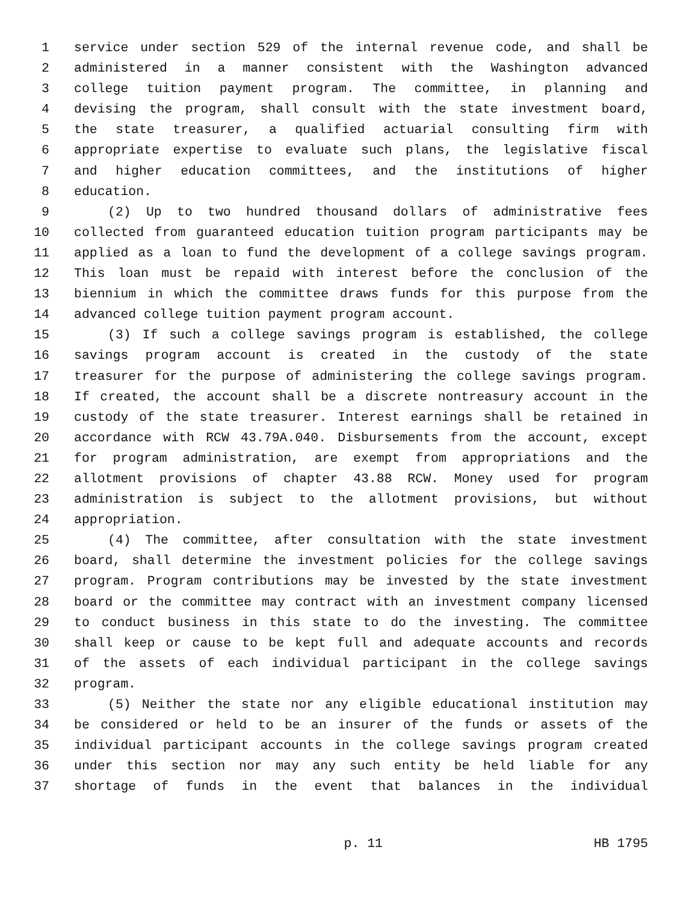1 service under section 529 of the internal revenue code, and shall be
2 administered in a manner consistent with the Washington advanced
3 college tuition payment program. The committee, in planning and
4 devising the program, shall consult with the state investment board,
5 the state treasurer, a qualified actuarial consulting firm with
6 appropriate expertise to evaluate such plans, the legislative fiscal
7 and higher education committees, and the institutions of higher
8 education.
9 (2) Up to two hundred thousand dollars of administrative fees
10 collected from guaranteed education tuition program participants may be
11 applied as a loan to fund the development of a college savings program.
12 This loan must be repaid with interest before the conclusion of the
13 biennium in which the committee draws funds for this purpose from the
14 advanced college tuition payment program account.
15 (3) If such a college savings program is established, the college
16 savings program account is created in the custody of the state
17 treasurer for the purpose of administering the college savings program.
18 If created, the account shall be a discrete nontreasury account in the
19 custody of the state treasurer. Interest earnings shall be retained in
20 accordance with RCW 43.79A.040. Disbursements from the account, except
21 for program administration, are exempt from appropriations and the
22 allotment provisions of chapter 43.88 RCW. Money used for program
23 administration is subject to the allotment provisions, but without
24 appropriation.
25 (4) The committee, after consultation with the state investment
26 board, shall determine the investment policies for the college savings
27 program. Program contributions may be invested by the state investment
28 board or the committee may contract with an investment company licensed
29 to conduct business in this state to do the investing. The committee
30 shall keep or cause to be kept full and adequate accounts and records
31 of the assets of each individual participant in the college savings
32 program.
33 (5) Neither the state nor any eligible educational institution may
34 be considered or held to be an insurer of the funds or assets of the
35 individual participant accounts in the college savings program created
36 under this section nor may any such entity be held liable for any
37 shortage of funds in the event that balances in the individual
p. 11 HB 1795